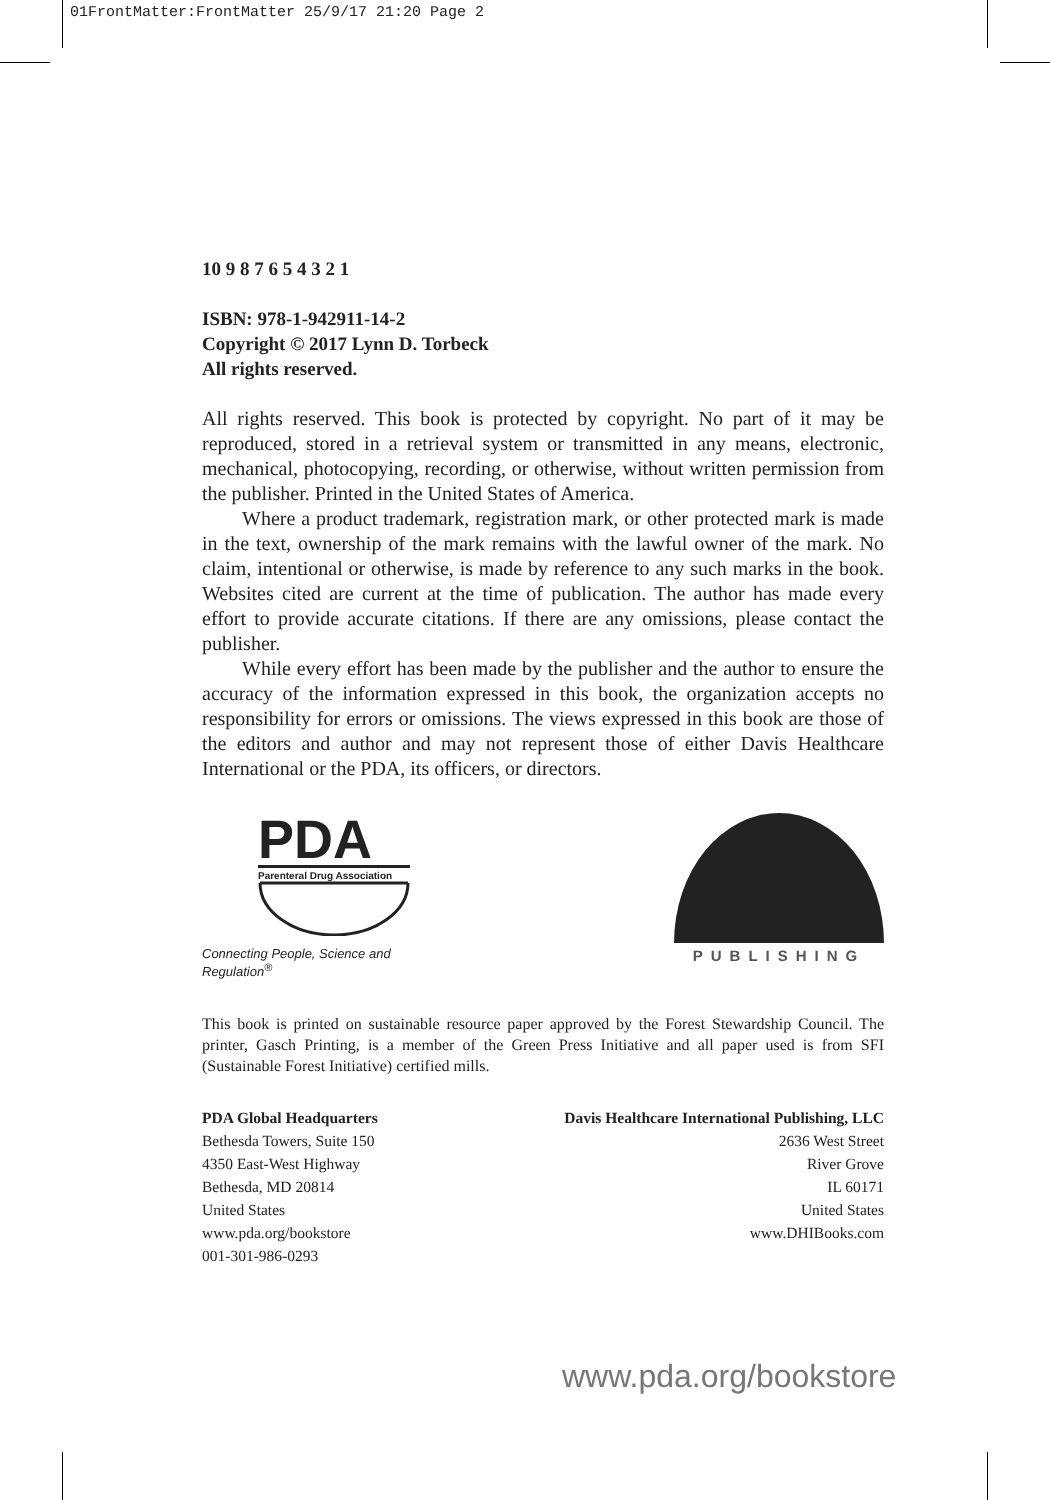01FrontMatter:FrontMatter 25/9/17 21:20 Page 2
10 9 8 7 6 5 4 3 2 1
ISBN: 978-1-942911-14-2
Copyright © 2017 Lynn D. Torbeck
All rights reserved.
All rights reserved. This book is protected by copyright. No part of it may be reproduced, stored in a retrieval system or transmitted in any means, electronic, mechanical, photocopying, recording, or otherwise, without written permission from the publisher. Printed in the United States of America.
Where a product trademark, registration mark, or other protected mark is made in the text, ownership of the mark remains with the lawful owner of the mark. No claim, intentional or otherwise, is made by reference to any such marks in the book. Websites cited are current at the time of publication. The author has made every effort to provide accurate citations. If there are any omissions, please contact the publisher.
While every effort has been made by the publisher and the author to ensure the accuracy of the information expressed in this book, the organization accepts no responsibility for errors or omissions. The views expressed in this book are those of the editors and author and may not represent those of either Davis Healthcare International or the PDA, its officers, or directors.
PDA
Parenteral Drug Association
Connecting People, Science and Regulation<sup>®</sup>
PUBLISHING
This book is printed on sustainable resource paper approved by the Forest Stewardship Council. The printer, Gasch Printing, is a member of the Green Press Initiative and all paper used is from SFI (Sustainable Forest Initiative) certified mills.
PDA Global Headquarters
Bethesda Towers, Suite 150
4350 East-West Highway
Bethesda, MD 20814
United States
www.pda.org/bookstore
001-301-986-0293
Davis Healthcare International Publishing, LLC
2636 West Street
River Grove
IL 60171
United States
www.DHIBooks.com
www.pda.org/bookstore